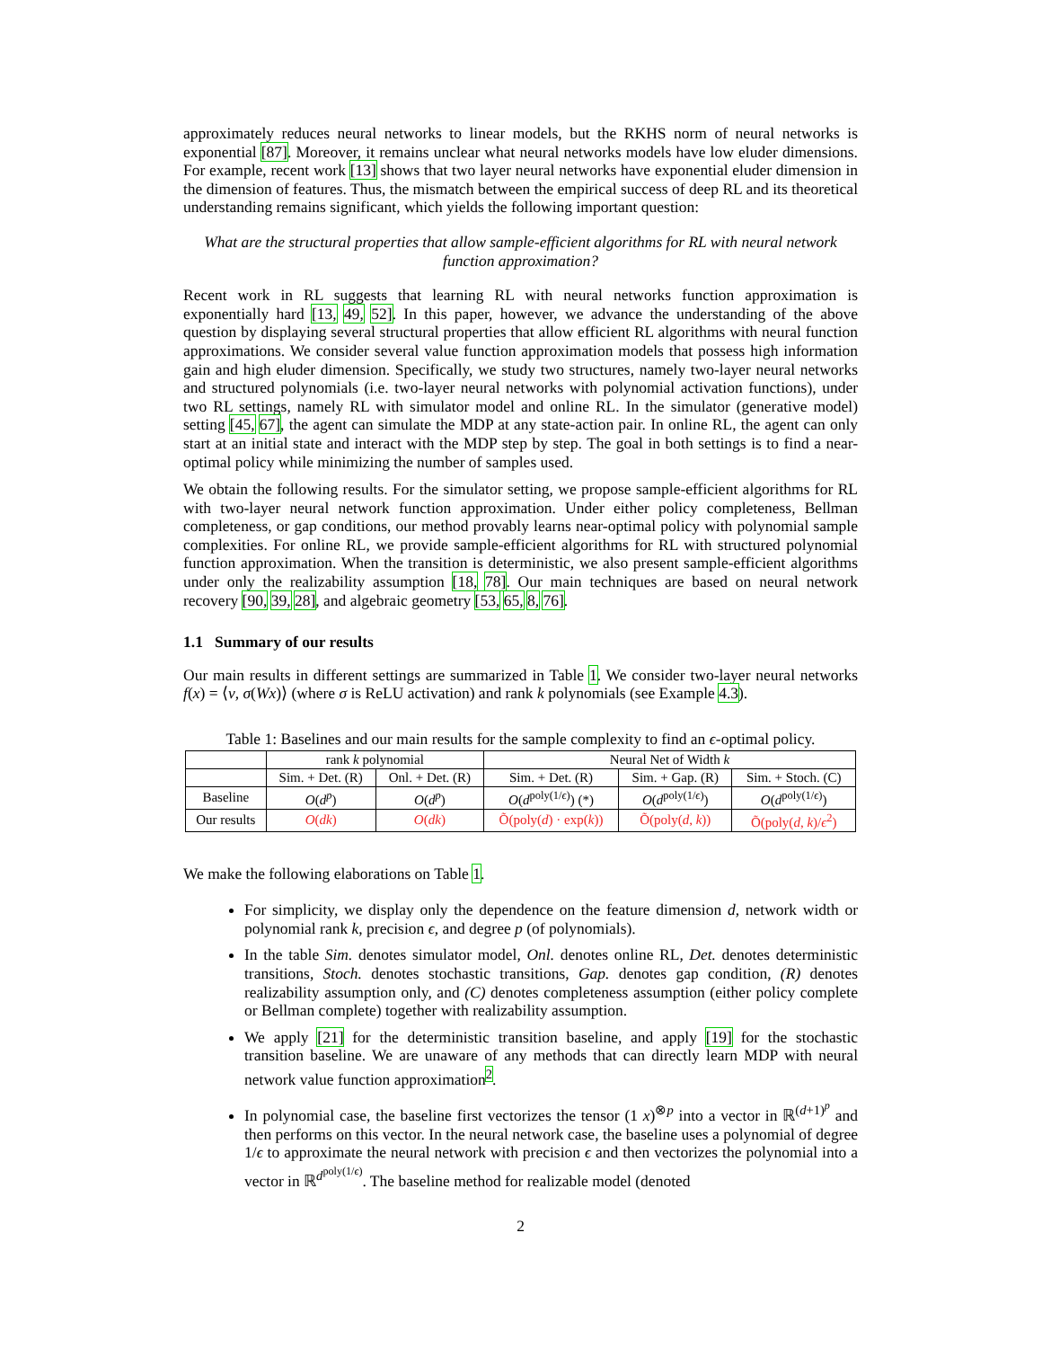approximately reduces neural networks to linear models, but the RKHS norm of neural networks is exponential [87]. Moreover, it remains unclear what neural networks models have low eluder dimensions. For example, recent work [13] shows that two layer neural networks have exponential eluder dimension in the dimension of features. Thus, the mismatch between the empirical success of deep RL and its theoretical understanding remains significant, which yields the following important question:
What are the structural properties that allow sample-efficient algorithms for RL with neural network function approximation?
Recent work in RL suggests that learning RL with neural networks function approximation is exponentially hard [13, 49, 52]. In this paper, however, we advance the understanding of the above question by displaying several structural properties that allow efficient RL algorithms with neural function approximations. We consider several value function approximation models that possess high information gain and high eluder dimension. Specifically, we study two structures, namely two-layer neural networks and structured polynomials (i.e. two-layer neural networks with polynomial activation functions), under two RL settings, namely RL with simulator model and online RL. In the simulator (generative model) setting [45, 67], the agent can simulate the MDP at any state-action pair. In online RL, the agent can only start at an initial state and interact with the MDP step by step. The goal in both settings is to find a near-optimal policy while minimizing the number of samples used.
We obtain the following results. For the simulator setting, we propose sample-efficient algorithms for RL with two-layer neural network function approximation. Under either policy completeness, Bellman completeness, or gap conditions, our method provably learns near-optimal policy with polynomial sample complexities. For online RL, we provide sample-efficient algorithms for RL with structured polynomial function approximation. When the transition is deterministic, we also present sample-efficient algorithms under only the realizability assumption [18, 78]. Our main techniques are based on neural network recovery [90, 39, 28], and algebraic geometry [53, 65, 8, 76].
1.1 Summary of our results
Our main results in different settings are summarized in Table 1. We consider two-layer neural networks f(x) = ⟨v, σ(Wx)⟩ (where σ is ReLU activation) and rank k polynomials (see Example 4.3).
Table 1: Baselines and our main results for the sample complexity to find an ϵ-optimal policy.
| | rank k polynomial | | Neural Net of Width k | | |
| --- | --- | --- | --- | --- | --- |
| | Sim. + Det. (R) | Onl. + Det. (R) | Sim. + Det. (R) | Sim. + Gap. (R) | Sim. + Stoch. (C) |
| Baseline | O ( d<sup>p</sup> ) | O ( d<sup>p</sup> ) | O ( d<sup>poly(1/ϵ)</sup>) (*) | O ( d<sup>poly(1/ϵ)</sup>) | O ( d<sup>poly(1/ϵ)</sup>) |
| Our results | O ( dk ) | O ( dk ) | Õ(poly( d ) · exp( k )) | Õ(poly( d , k )) | Õ(poly( d , k )/ ϵ<sup>2</sup>) |
We make the following elaborations on Table 1.
For simplicity, we display only the dependence on the feature dimension d, network width or polynomial rank k, precision ϵ, and degree p (of polynomials).
In the table Sim. denotes simulator model, Onl. denotes online RL, Det. denotes deterministic transitions, Stoch. denotes stochastic transitions, Gap. denotes gap condition, (R) denotes realizability assumption only, and (C) denotes completeness assumption (either policy complete or Bellman complete) together with realizability assumption.
We apply [21] for the deterministic transition baseline, and apply [19] for the stochastic transition baseline. We are unaware of any methods that can directly learn MDP with neural network value function approximation<sup>2</sup>.
In polynomial case, the baseline first vectorizes the tensor (1 x)<sup>⊗p</sup> into a vector in ℝ<sup>(d+1)<sup>p</sup></sup> and then performs on this vector. In the neural network case, the baseline uses a polynomial of degree 1/ϵ to approximate the neural network with precision ϵ and then vectorizes the polynomial into a vector in ℝ<sup>d<sup>poly(1/ϵ)</sup></sup>. The baseline method for realizable model (denoted
2